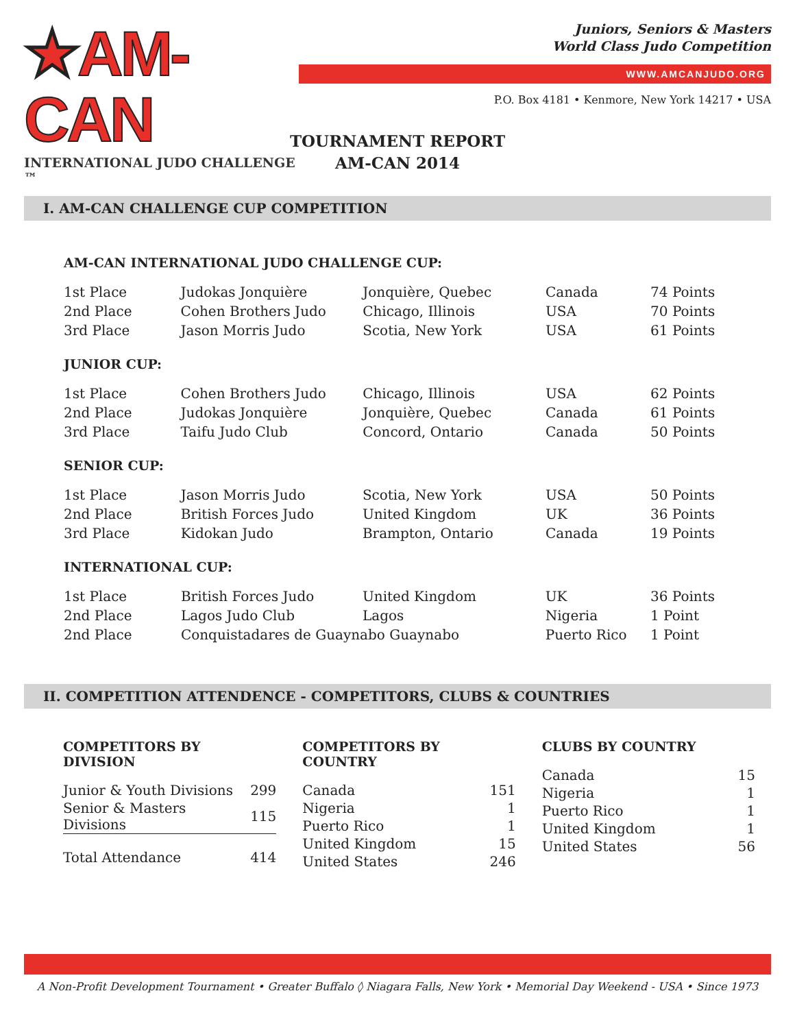★AM-CAN
INTERNATIONAL JUDO CHALLENGE ™
Juniors, Seniors & Masters
World Class Judo Competition
WWW.AMCANJUDO.ORG
P.O. Box 4181 • Kenmore, New York 14217 • USA
TOURNAMENT REPORT
AM-CAN 2014
I. AM-CAN CHALLENGE CUP COMPETITION
AM-CAN INTERNATIONAL JUDO CHALLENGE CUP:
| 1st Place | Judokas Jonquière | Jonquière, Quebec | Canada | 74 Points |
| 2nd Place | Cohen Brothers Judo | Chicago, Illinois | USA | 70 Points |
| 3rd Place | Jason Morris Judo | Scotia, New York | USA | 61 Points |
JUNIOR CUP:
| 1st Place | Cohen Brothers Judo | Chicago, Illinois | USA | 62 Points |
| 2nd Place | Judokas Jonquière | Jonquière, Quebec | Canada | 61 Points |
| 3rd Place | Taifu Judo Club | Concord, Ontario | Canada | 50 Points |
SENIOR CUP:
| 1st Place | Jason Morris Judo | Scotia, New York | USA | 50 Points |
| 2nd Place | British Forces Judo | United Kingdom | UK | 36 Points |
| 3rd Place | Kidokan Judo | Brampton, Ontario | Canada | 19 Points |
INTERNATIONAL CUP:
| 1st Place | British Forces Judo | United Kingdom | UK | 36 Points |
| 2nd Place | Lagos Judo Club | Lagos | Nigeria | 1 Point |
| 2nd Place | Conquistadares de Guaynabo Guaynabo | | Puerto Rico | 1 Point |
II. COMPETITION ATTENDENCE - COMPETITORS, CLUBS & COUNTRIES
COMPETITORS BY DIVISION
| Junior & Youth Divisions | 299 |
| Senior & Masters Divisions | 115 |
| Total Attendance | 414 |
COMPETITORS BY COUNTRY
| Canada | 151 |
| Nigeria | 1 |
| Puerto Rico | 1 |
| United Kingdom | 15 |
| United States | 246 |
CLUBS BY COUNTRY
| Canada | 15 |
| Nigeria | 1 |
| Puerto Rico | 1 |
| United Kingdom | 1 |
| United States | 56 |
A Non-Profit Development Tournament • Greater Buffalo ◊ Niagara Falls, New York • Memorial Day Weekend - USA • Since 1973